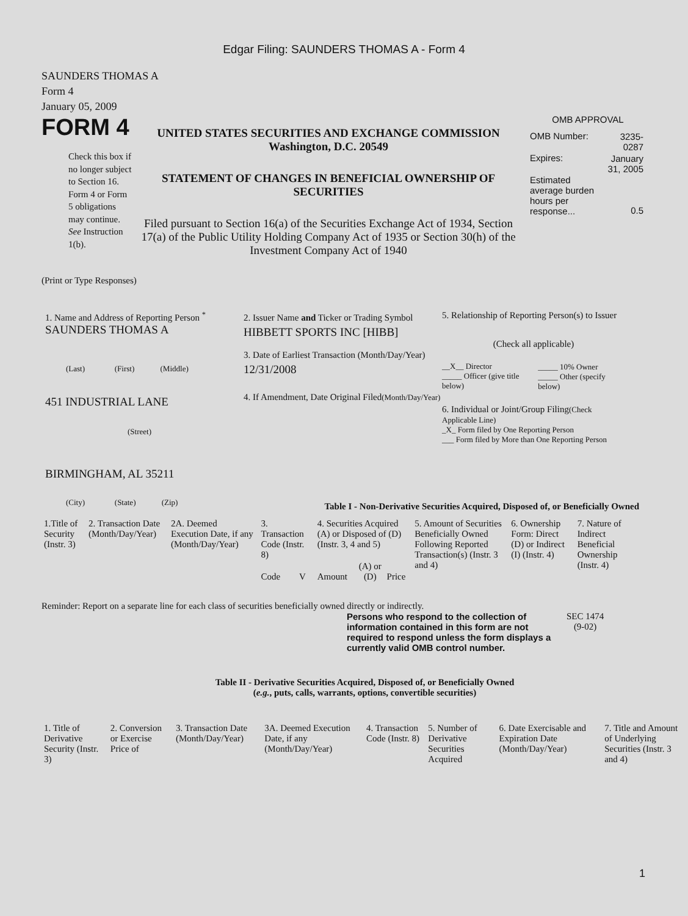Edgar Filing: SAUNDERS THOMAS A - Form 4
SAUNDERS THOMAS A
Form 4
January 05, 2009
FORM 4
Check this box if no longer subject to Section 16. Form 4 or Form 5 obligations may continue. See Instruction 1(b).
UNITED STATES SECURITIES AND EXCHANGE COMMISSION
Washington, D.C. 20549
STATEMENT OF CHANGES IN BENEFICIAL OWNERSHIP OF SECURITIES
Filed pursuant to Section 16(a) of the Securities Exchange Act of 1934, Section 17(a) of the Public Utility Holding Company Act of 1935 or Section 30(h) of the Investment Company Act of 1940
OMB APPROVAL
| OMB Number: | 3235-0287 |
| Expires: | January 31, 2005 |
| Estimated average burden hours per response... | 0.5 |
(Print or Type Responses)
1. Name and Address of Reporting Person <sup>*</sup>
SAUNDERS THOMAS A
(Last) (First) (Middle)
451 INDUSTRIAL LANE
(Street)
BIRMINGHAM, AL 35211
(City) (State) (Zip)
2. Issuer Name and Ticker or Trading Symbol
HIBBETT SPORTS INC [HIBB]
3. Date of Earliest Transaction (Month/Day/Year)
12/31/2008
4. If Amendment, Date Original Filed(Month/Day/Year)
5. Relationship of Reporting Person(s) to Issuer
(Check all applicable)
| __X__ Director _____ Officer (give title below) | _____ 10% Owner _____ Other (specify below) |
6. Individual or Joint/Group Filing(Check Applicable Line)
_X_ Form filed by One Reporting Person
___ Form filed by More than One Reporting Person
Table I - Non-Derivative Securities Acquired, Disposed of, or Beneficially Owned
| 1.Title of Security (Instr. 3) | 2. Transaction Date (Month/Day/Year) | 2A. Deemed Execution Date, if any (Month/Day/Year) | 3. Transaction Code (Instr. 8) | | 4. Securities Acquired (A) or Disposed of (D) (Instr. 3, 4 and 5) | | | 5. Amount of Securities Beneficially Owned Following Reported Transaction(s) (Instr. 3 and 4) | 6. Ownership Form: Direct (D) or Indirect (I) (Instr. 4) | 7. Nature of Indirect Beneficial Ownership (Instr. 4) |
| | | | Code | V | Amount | (A) or (D) | Price | | | |
Reminder: Report on a separate line for each class of securities beneficially owned directly or indirectly.
Persons who respond to the collection of information contained in this form are not required to respond unless the form displays a currently valid OMB control number.
SEC 1474
(9-02)
Table II - Derivative Securities Acquired, Disposed of, or Beneficially Owned
(e.g., puts, calls, warrants, options, convertible securities)
| 1. Title of Derivative Security (Instr. 3) | 2. Conversion or Exercise Price of | 3. Transaction Date (Month/Day/Year) | 3A. Deemed Execution Date, if any (Month/Day/Year) | 4. Transaction Code (Instr. 8) | 5. Number of Derivative Securities Acquired | 6. Date Exercisable and Expiration Date (Month/Day/Year) | 7. Title and Amount of Underlying Securities (Instr. 3 and 4) |
1